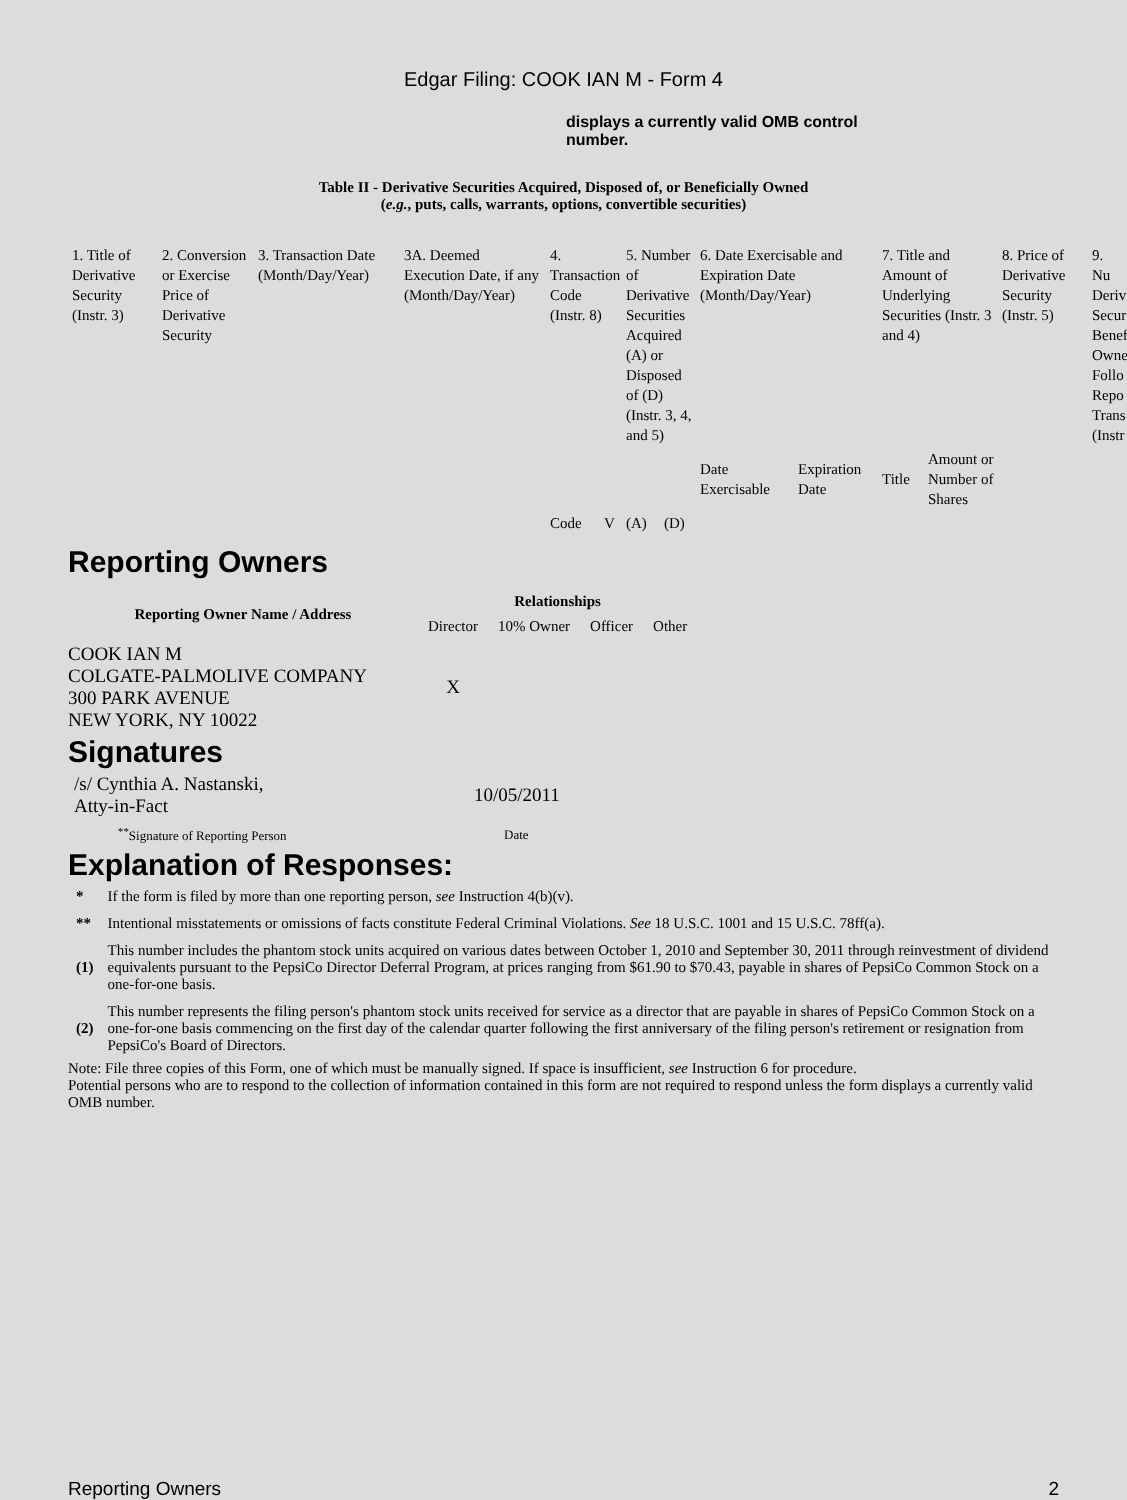Edgar Filing: COOK IAN M - Form 4
displays a currently valid OMB control number.
Table II - Derivative Securities Acquired, Disposed of, or Beneficially Owned
(e.g., puts, calls, warrants, options, convertible securities)
| 1. Title of Derivative Security (Instr. 3) | 2. Conversion or Exercise Price of Derivative Security | 3. Transaction Date (Month/Day/Year) | 3A. Deemed Execution Date, if any (Month/Day/Year) | 4. Transaction Code (Instr. 8) | | 5. Number of Derivative Securities Acquired (A) or Disposed of (D) (Instr. 3, 4, and 5) | | 6. Date Exercisable and Expiration Date (Month/Day/Year) | | 7. Title and Amount of Underlying Securities (Instr. 3 and 4) | | 8. Price of Derivative Security (Instr. 5) | 9. Nu Deriv Secur Benef Owne Follo Repo Trans (Instr |
| | | | | | | | | Date Exercisable | Expiration Date | Title | Amount or Number of Shares | | |
| | | | | Code | V | (A) | (D) | | | | | | |
Reporting Owners
| Reporting Owner Name / Address | Relationships | | | |
| --- | --- | --- | --- | --- |
| | Director | 10% Owner | Officer | Other |
| COOK IAN M COLGATE-PALMOLIVE COMPANY 300 PARK AVENUE NEW YORK, NY 10022 | X | | | |
Signatures
| /s/ Cynthia A. Nastanski, Atty-in-Fact | 10/05/2011 |
| <sup>**</sup> Signature of Reporting Person | Date |
Explanation of Responses:
| * | If the form is filed by more than one reporting person, see Instruction 4(b)(v). |
| ** | Intentional misstatements or omissions of facts constitute Federal Criminal Violations. See 18 U.S.C. 1001 and 15 U.S.C. 78ff(a). |
| (1) | This number includes the phantom stock units acquired on various dates between October 1, 2010 and September 30, 2011 through reinvestment of dividend equivalents pursuant to the PepsiCo Director Deferral Program, at prices ranging from $61.90 to $70.43, payable in shares of PepsiCo Common Stock on a one-for-one basis. |
| (2) | This number represents the filing person's phantom stock units received for service as a director that are payable in shares of PepsiCo Common Stock on a one-for-one basis commencing on the first day of the calendar quarter following the first anniversary of the filing person's retirement or resignation from PepsiCo's Board of Directors. |
Note: File three copies of this Form, one of which must be manually signed. If space is insufficient, see Instruction 6 for procedure.
Potential persons who are to respond to the collection of information contained in this form are not required to respond unless the form displays a currently valid OMB number.
Reporting Owners 2